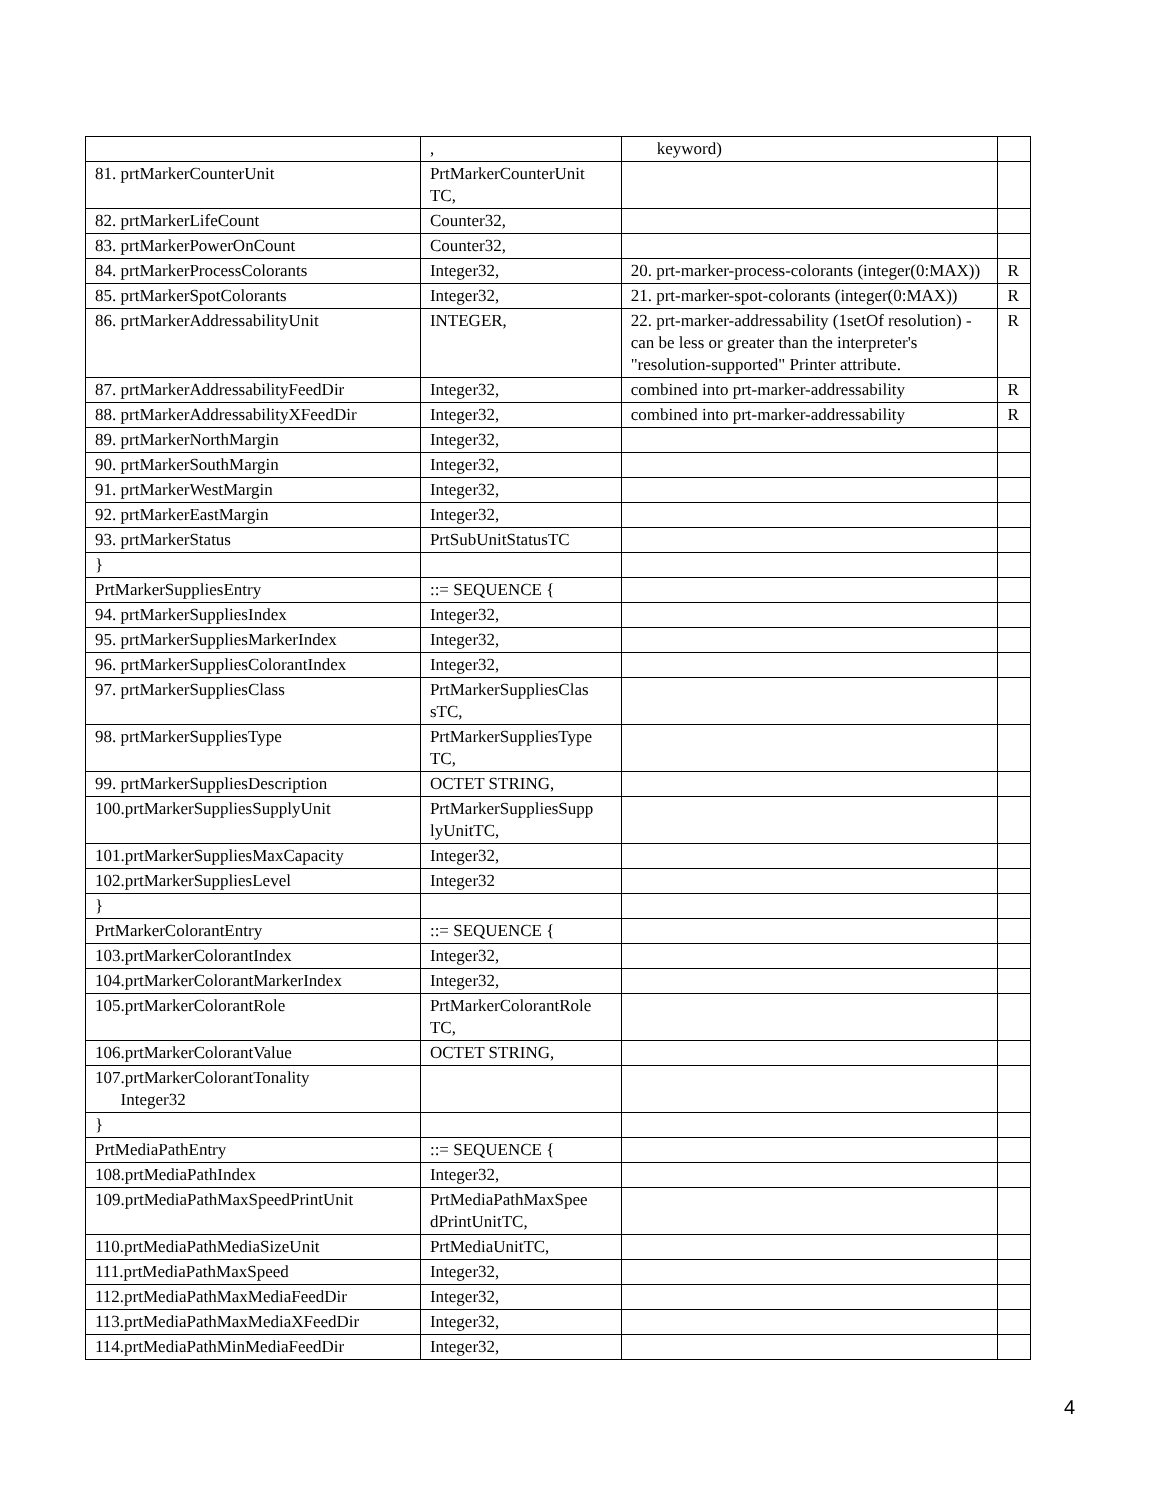| | , | keyword) | |
| 81. prtMarkerCounterUnit | PrtMarkerCounterUnit TC, | | |
| 82. prtMarkerLifeCount | Counter32, | | |
| 83. prtMarkerPowerOnCount | Counter32, | | |
| 84. prtMarkerProcessColorants | Integer32, | 20. prt-marker-process-colorants (integer(0:MAX)) | R |
| 85. prtMarkerSpotColorants | Integer32, | 21. prt-marker-spot-colorants (integer(0:MAX)) | R |
| 86. prtMarkerAddressabilityUnit | INTEGER, | 22. prt-marker-addressability (1setOf resolution) - can be less or greater than the interpreter's "resolution-supported" Printer attribute. | R |
| 87. prtMarkerAddressabilityFeedDir | Integer32, | combined into prt-marker-addressability | R |
| 88. prtMarkerAddressabilityXFeedDir | Integer32, | combined into prt-marker-addressability | R |
| 89. prtMarkerNorthMargin | Integer32, | | |
| 90. prtMarkerSouthMargin | Integer32, | | |
| 91. prtMarkerWestMargin | Integer32, | | |
| 92. prtMarkerEastMargin | Integer32, | | |
| 93. prtMarkerStatus | PrtSubUnitStatusTC | | |
| } | | | |
| PrtMarkerSuppliesEntry | ::= SEQUENCE { | | |
| 94. prtMarkerSuppliesIndex | Integer32, | | |
| 95. prtMarkerSuppliesMarkerIndex | Integer32, | | |
| 96. prtMarkerSuppliesColorantIndex | Integer32, | | |
| 97. prtMarkerSuppliesClass | PrtMarkerSuppliesClas sTC, | | |
| 98. prtMarkerSuppliesType | PrtMarkerSuppliesType TC, | | |
| 99. prtMarkerSuppliesDescription | OCTET STRING, | | |
| 100.prtMarkerSuppliesSupplyUnit | PrtMarkerSuppliesSupp lyUnitTC, | | |
| 101.prtMarkerSuppliesMaxCapacity | Integer32, | | |
| 102.prtMarkerSuppliesLevel | Integer32 | | |
| } | | | |
| PrtMarkerColorantEntry | ::= SEQUENCE { | | |
| 103.prtMarkerColorantIndex | Integer32, | | |
| 104.prtMarkerColorantMarkerIndex | Integer32, | | |
| 105.prtMarkerColorantRole | PrtMarkerColorantRole TC, | | |
| 106.prtMarkerColorantValue | OCTET STRING, | | |
| 107.prtMarkerColorantTonality Integer32 | | | |
| } | | | |
| PrtMediaPathEntry | ::= SEQUENCE { | | |
| 108.prtMediaPathIndex | Integer32, | | |
| 109.prtMediaPathMaxSpeedPrintUnit | PrtMediaPathMaxSpee dPrintUnitTC, | | |
| 110.prtMediaPathMediaSizeUnit | PrtMediaUnitTC, | | |
| 111.prtMediaPathMaxSpeed | Integer32, | | |
| 112.prtMediaPathMaxMediaFeedDir | Integer32, | | |
| 113.prtMediaPathMaxMediaXFeedDir | Integer32, | | |
| 114.prtMediaPathMinMediaFeedDir | Integer32, | | |
4